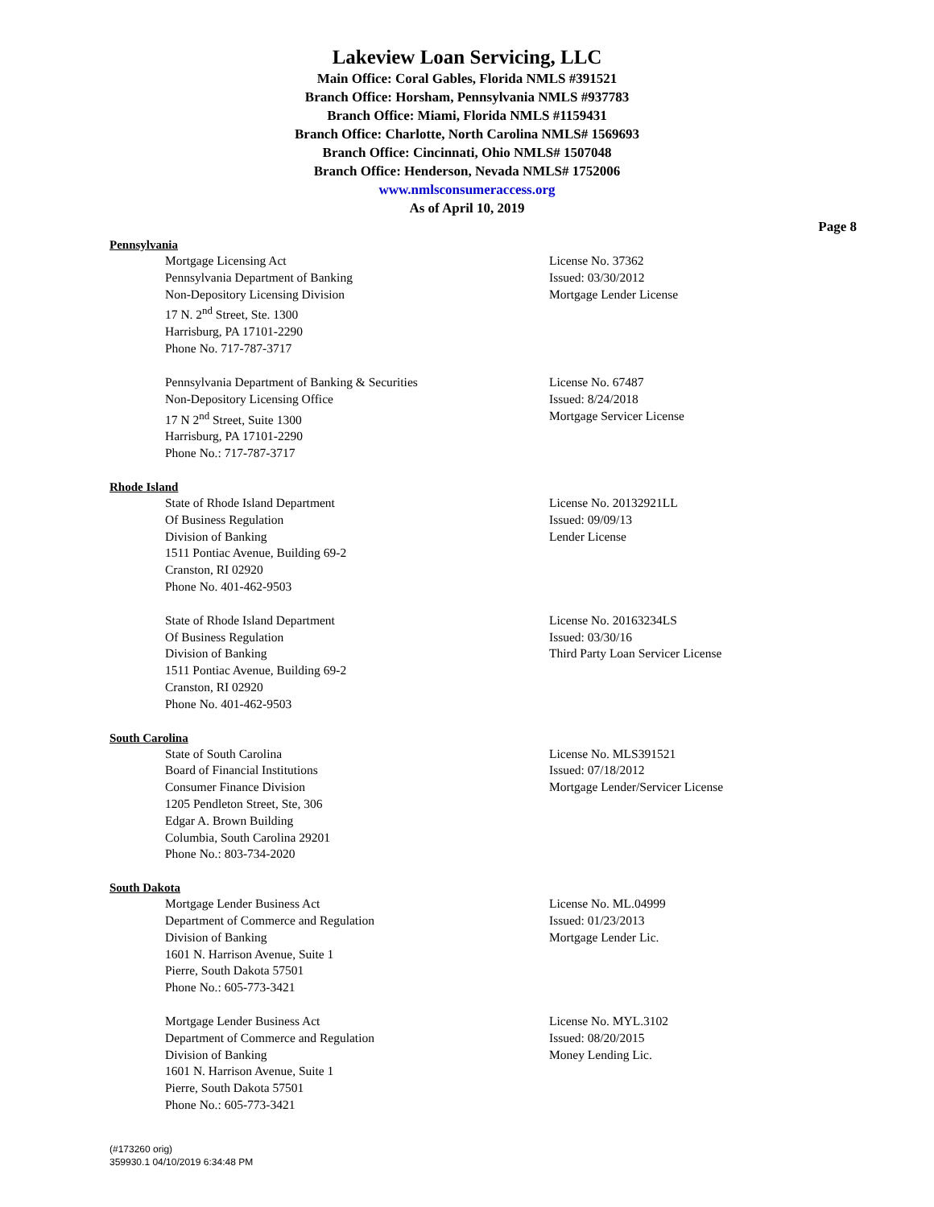Lakeview Loan Servicing, LLC
Main Office: Coral Gables, Florida NMLS #391521
Branch Office: Horsham, Pennsylvania NMLS #937783
Branch Office: Miami, Florida NMLS #1159431
Branch Office: Charlotte, North Carolina NMLS# 1569693
Branch Office: Cincinnati, Ohio NMLS# 1507048
Branch Office: Henderson, Nevada NMLS# 1752006
www.nmlsconsumeraccess.org
As of April 10, 2019
Page 8
Pennsylvania
Mortgage Licensing Act
Pennsylvania Department of Banking
Non-Depository Licensing Division
17 N. 2<sup>nd</sup> Street, Ste. 1300
Harrisburg, PA 17101-2290
Phone No. 717-787-3717
License No. 37362
Issued: 03/30/2012
Mortgage Lender License
Pennsylvania Department of Banking & Securities
Non-Depository Licensing Office
17 N 2<sup>nd</sup> Street, Suite 1300
Harrisburg, PA 17101-2290
Phone No.: 717-787-3717
License No. 67487
Issued: 8/24/2018
Mortgage Servicer License
Rhode Island
State of Rhode Island Department
Of Business Regulation
Division of Banking
1511 Pontiac Avenue, Building 69-2
Cranston, RI 02920
Phone No. 401-462-9503
License No. 20132921LL
Issued: 09/09/13
Lender License
State of Rhode Island Department
Of Business Regulation
Division of Banking
1511 Pontiac Avenue, Building 69-2
Cranston, RI 02920
Phone No. 401-462-9503
License No. 20163234LS
Issued: 03/30/16
Third Party Loan Servicer License
South Carolina
State of South Carolina
Board of Financial Institutions
Consumer Finance Division
1205 Pendleton Street, Ste, 306
Edgar A. Brown Building
Columbia, South Carolina 29201
Phone No.: 803-734-2020
License No. MLS391521
Issued: 07/18/2012
Mortgage Lender/Servicer License
South Dakota
Mortgage Lender Business Act
Department of Commerce and Regulation
Division of Banking
1601 N. Harrison Avenue, Suite 1
Pierre, South Dakota 57501
Phone No.: 605-773-3421
License No. ML.04999
Issued: 01/23/2013
Mortgage Lender Lic.
Mortgage Lender Business Act
Department of Commerce and Regulation
Division of Banking
1601 N. Harrison Avenue, Suite 1
Pierre, South Dakota 57501
Phone No.: 605-773-3421
License No. MYL.3102
Issued: 08/20/2015
Money Lending Lic.
(#173260 orig)
359930.1 04/10/2019 6:34:48 PM